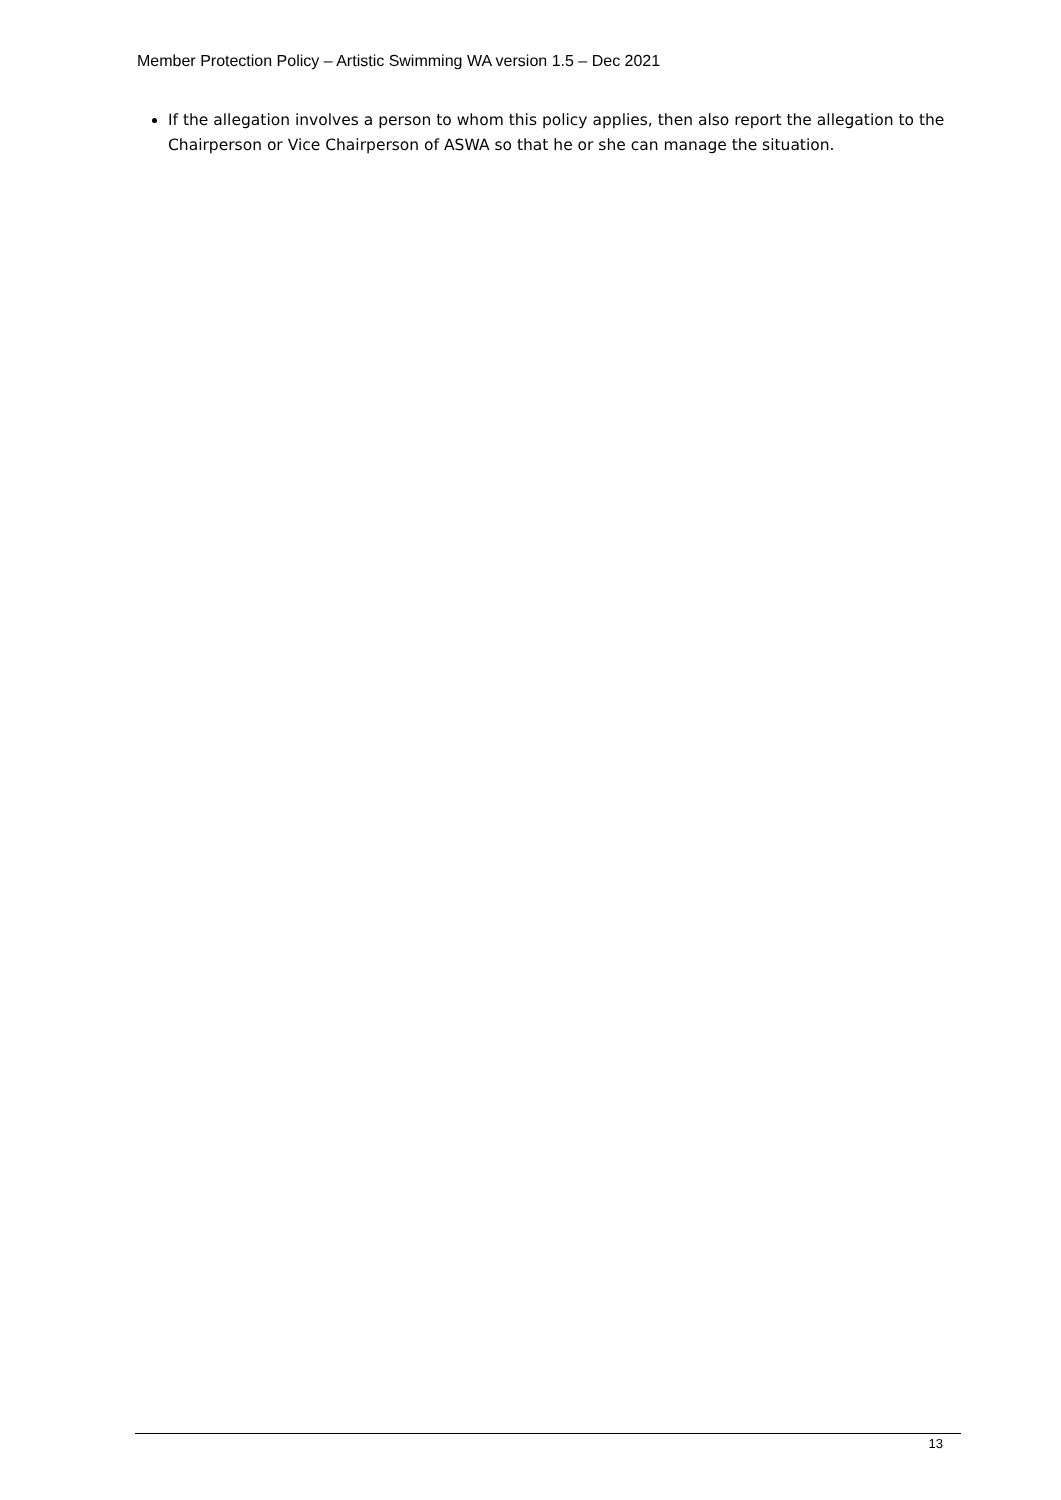Member Protection Policy – Artistic Swimming WA version 1.5 – Dec 2021
If the allegation involves a person to whom this policy applies, then also report the allegation to the Chairperson or Vice Chairperson of ASWA so that he or she can manage the situation.
13